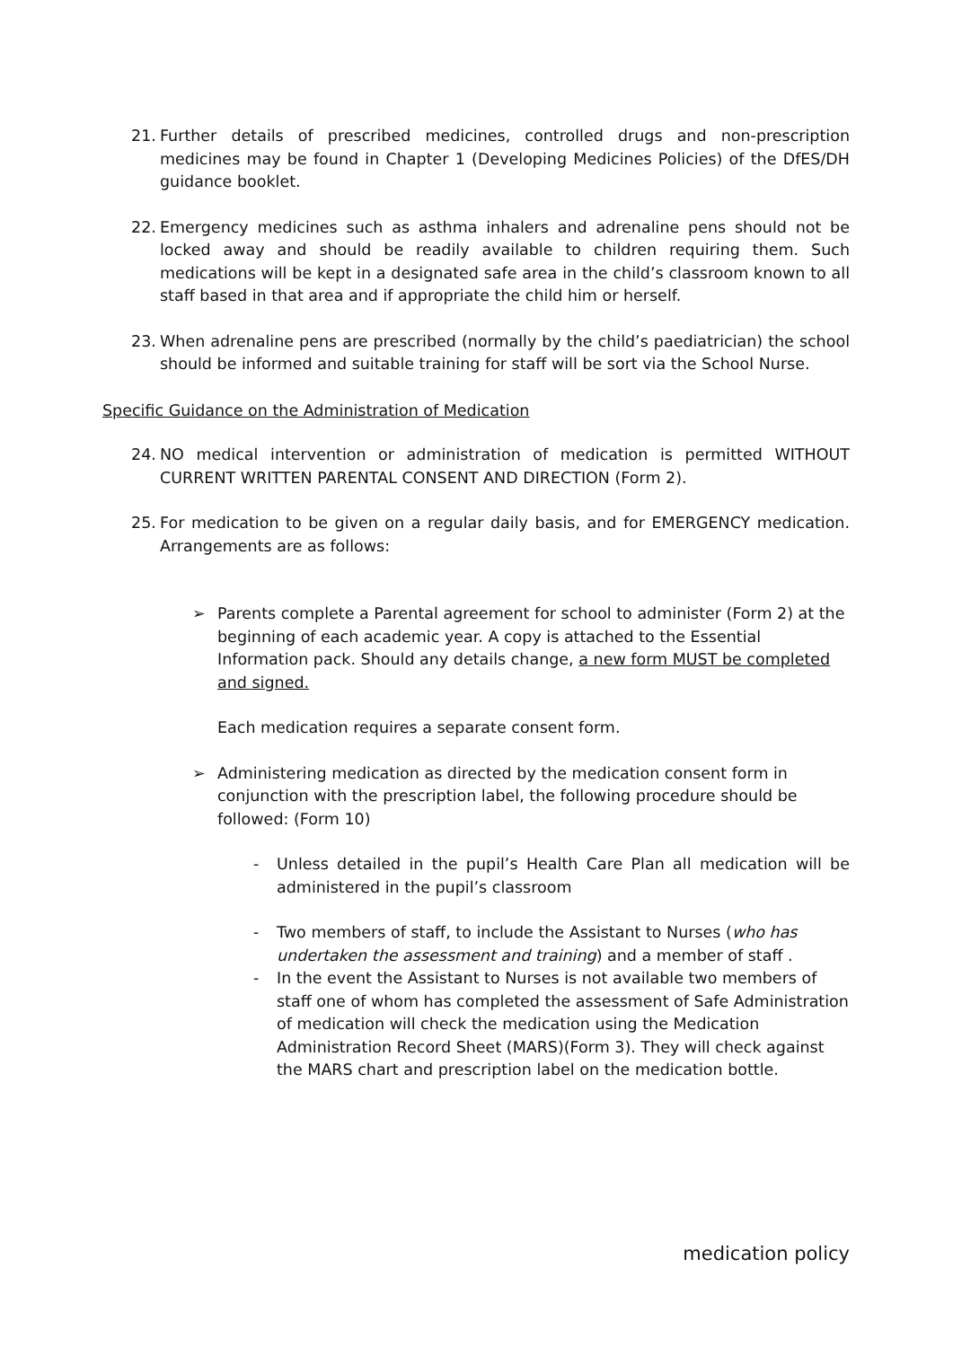21. Further details of prescribed medicines, controlled drugs and non-prescription medicines may be found in Chapter 1 (Developing Medicines Policies) of the DfES/DH guidance booklet.
22. Emergency medicines such as asthma inhalers and adrenaline pens should not be locked away and should be readily available to children requiring them. Such medications will be kept in a designated safe area in the child’s classroom known to all staff based in that area and if appropriate the child him or herself.
23. When adrenaline pens are prescribed (normally by the child’s paediatrician) the school should be informed and suitable training for staff will be sort via the School Nurse.
Specific Guidance on the Administration of Medication
24. NO medical intervention or administration of medication is permitted WITHOUT CURRENT WRITTEN PARENTAL CONSENT AND DIRECTION (Form 2).
25. For medication to be given on a regular daily basis, and for EMERGENCY medication. Arrangements are as follows:
➢ Parents complete a Parental agreement for school to administer (Form 2) at the beginning of each academic year. A copy is attached to the Essential Information pack. Should any details change, a new form MUST be completed and signed.
Each medication requires a separate consent form.
➢ Administering medication as directed by the medication consent form in conjunction with the prescription label, the following procedure should be followed: (Form 10)
- Unless detailed in the pupil’s Health Care Plan all medication will be administered in the pupil’s classroom
- Two members of staff, to include the Assistant to Nurses (who has undertaken the assessment and training) and a member of staff .
- In the event the Assistant to Nurses is not available two members of staff one of whom has completed the assessment of Safe Administration of medication will check the medication using the Medication Administration Record Sheet (MARS)(Form 3). They will check against the MARS chart and prescription label on the medication bottle.
medication policy